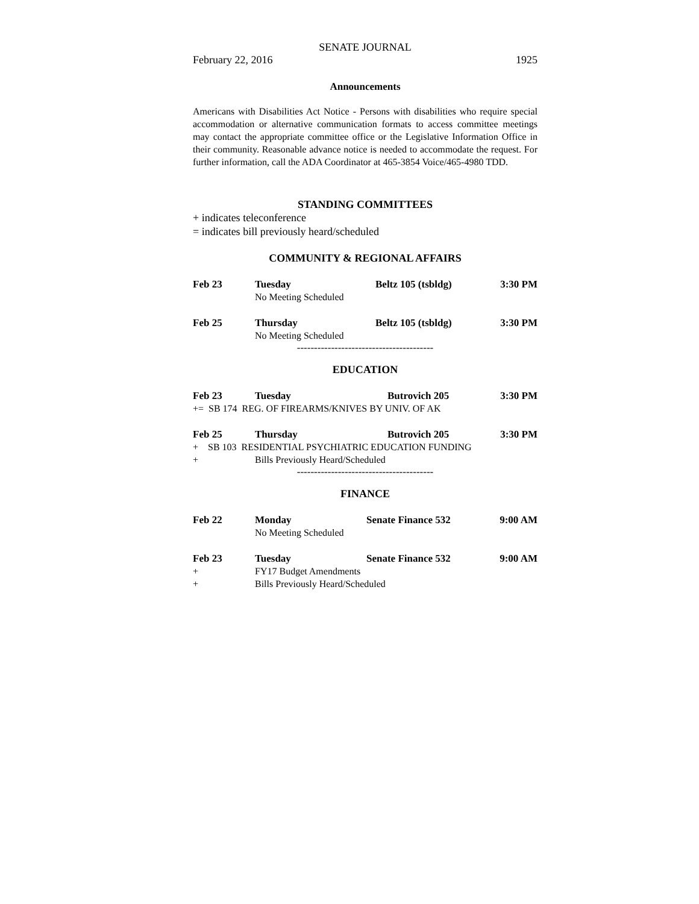SENATE JOURNAL
February 22, 2016 1925
Announcements
Americans with Disabilities Act Notice - Persons with disabilities who require special accommodation or alternative communication formats to access committee meetings may contact the appropriate committee office or the Legislative Information Office in their community. Reasonable advance notice is needed to accommodate the request. For further information, call the ADA Coordinator at 465-3854 Voice/465-4980 TDD.
STANDING COMMITTEES
+ indicates teleconference
= indicates bill previously heard/scheduled
COMMUNITY & REGIONAL AFFAIRS
| Feb 23 | Tuesday | Beltz 105 (tsbldg) | 3:30 PM |
| | No Meeting Scheduled | | |
| Feb 25 | Thursday | Beltz 105 (tsbldg) | 3:30 PM |
| | No Meeting Scheduled | | |
----------------------------------------
EDUCATION
| Feb 23 | Tuesday | Butrovich 205 | 3:30 PM |
| += SB 174 REG. OF FIREARMS/KNIVES BY UNIV. OF AK | | | |
| Feb 25 | Thursday | Butrovich 205 | 3:30 PM |
| + SB 103 RESIDENTIAL PSYCHIATRIC EDUCATION FUNDING | | | |
| + | Bills Previously Heard/Scheduled | | |
----------------------------------------
FINANCE
| Feb 22 | Monday | Senate Finance 532 | 9:00 AM |
| | No Meeting Scheduled | | |
| Feb 23 | Tuesday | Senate Finance 532 | 9:00 AM |
| + | FY17 Budget Amendments | | |
| + | Bills Previously Heard/Scheduled | | |